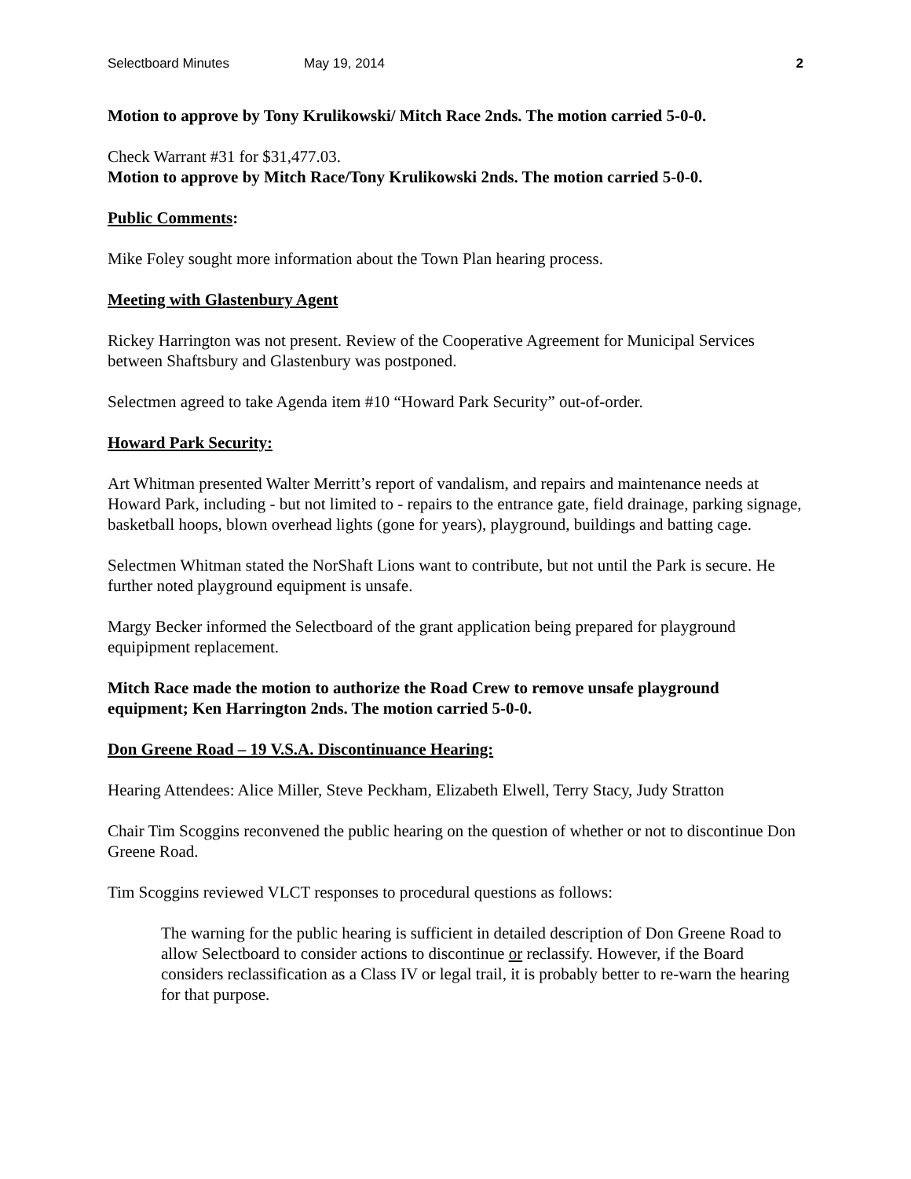Selectboard Minutes May 19, 2014 2
Motion to approve by Tony Krulikowski/ Mitch Race 2nds. The motion carried 5-0-0.
Check Warrant #31 for $31,477.03.
Motion to approve by Mitch Race/Tony Krulikowski 2nds. The motion carried 5-0-0.
Public Comments:
Mike Foley sought more information about the Town Plan hearing process.
Meeting with Glastenbury Agent
Rickey Harrington was not present. Review of the Cooperative Agreement for Municipal Services between Shaftsbury and Glastenbury was postponed.
Selectmen agreed to take Agenda item #10 “Howard Park Security” out-of-order.
Howard Park Security:
Art Whitman presented Walter Merritt’s report of vandalism, and repairs and maintenance needs at Howard Park, including - but not limited to - repairs to the entrance gate, field drainage, parking signage, basketball hoops, blown overhead lights (gone for years), playground, buildings and batting cage.
Selectmen Whitman stated the NorShaft Lions want to contribute, but not until the Park is secure. He further noted playground equipment is unsafe.
Margy Becker informed the Selectboard of the grant application being prepared for playground equipipment replacement.
Mitch Race made the motion to authorize the Road Crew to remove unsafe playground equipment; Ken Harrington 2nds. The motion carried 5-0-0.
Don Greene Road – 19 V.S.A. Discontinuance Hearing:
Hearing Attendees: Alice Miller, Steve Peckham, Elizabeth Elwell, Terry Stacy, Judy Stratton
Chair Tim Scoggins reconvened the public hearing on the question of whether or not to discontinue Don Greene Road.
Tim Scoggins reviewed VLCT responses to procedural questions as follows:
The warning for the public hearing is sufficient in detailed description of Don Greene Road to allow Selectboard to consider actions to discontinue or reclassify. However, if the Board considers reclassification as a Class IV or legal trail, it is probably better to re-warn the hearing for that purpose.